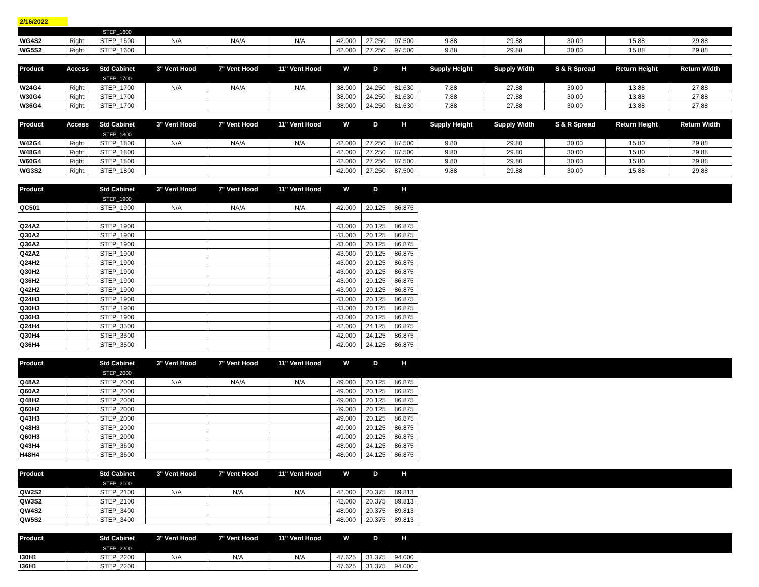2/16/2022
| | | STEP_1600 | | | | | | | | | | | |
| WG4S2 | Right | STEP_1600 | N/A | NA/A | N/A | 42.000 | 27.250 | 97.500 | 9.88 | 29.88 | 30.00 | 15.88 | 29.88 |
| WG5S2 | Right | STEP_1600 | | | | 42.000 | 27.250 | 97.500 | 9.88 | 29.88 | 30.00 | 15.88 | 29.88 |
| Product | Access | Std Cabinet | 3" Vent Hood | 7" Vent Hood | 11" Vent Hood | W | D | H | Supply Height | Supply Width | S & R Spread | Return Height | Return Width |
| --- | --- | --- | --- | --- | --- | --- | --- | --- | --- | --- | --- | --- | --- |
| | | STEP_1700 | | | | | | | | | | | |
| W24G4 | Right | STEP_1700 | N/A | NA/A | N/A | 38.000 | 24.250 | 81.630 | 7.88 | 27.88 | 30.00 | 13.88 | 27.88 |
| W30G4 | Right | STEP_1700 | | | | 38.000 | 24.250 | 81.630 | 7.88 | 27.88 | 30.00 | 13.88 | 27.88 |
| W36G4 | Right | STEP_1700 | | | | 38.000 | 24.250 | 81.630 | 7.88 | 27.88 | 30.00 | 13.88 | 27.88 |
| Product | Access | Std Cabinet | 3" Vent Hood | 7" Vent Hood | 11" Vent Hood | W | D | H | Supply Height | Supply Width | S & R Spread | Return Height | Return Width |
| --- | --- | --- | --- | --- | --- | --- | --- | --- | --- | --- | --- | --- | --- |
| | | STEP_1800 | | | | | | | | | | | |
| W42G4 | Right | STEP_1800 | N/A | NA/A | N/A | 42.000 | 27.250 | 87.500 | 9.80 | 29.80 | 30.00 | 15.80 | 29.88 |
| W48G4 | Right | STEP_1800 | | | | 42.000 | 27.250 | 87.500 | 9.80 | 29.80 | 30.00 | 15.80 | 29.88 |
| W60G4 | Right | STEP_1800 | | | | 42.000 | 27.250 | 87.500 | 9.80 | 29.80 | 30.00 | 15.80 | 29.88 |
| WG3S2 | Right | STEP_1800 | | | | 42.000 | 27.250 | 87.500 | 9.88 | 29.88 | 30.00 | 15.88 | 29.88 |
| Product | | Std Cabinet | 3" Vent Hood | 7" Vent Hood | 11" Vent Hood | W | D | H | |
| --- | --- | --- | --- | --- | --- | --- | --- | --- | --- |
| | | STEP_1900 | | | | | | | |
| QC501 | | STEP_1900 | N/A | NA/A | N/A | 42.000 | 20.125 | 86.875 | |
| Q24A2 | | STEP_1900 | | | | 43.000 | 20.125 | 86.875 | |
| Q30A2 | | STEP_1900 | | | | 43.000 | 20.125 | 86.875 | |
| Q36A2 | | STEP_1900 | | | | 43.000 | 20.125 | 86.875 | |
| Q42A2 | | STEP_1900 | | | | 43.000 | 20.125 | 86.875 | |
| Q24H2 | | STEP_1900 | | | | 43.000 | 20.125 | 86.875 | |
| Q30H2 | | STEP_1900 | | | | 43.000 | 20.125 | 86.875 | |
| Q36H2 | | STEP_1900 | | | | 43.000 | 20.125 | 86.875 | |
| Q42H2 | | STEP_1900 | | | | 43.000 | 20.125 | 86.875 | |
| Q24H3 | | STEP_1900 | | | | 43.000 | 20.125 | 86.875 | |
| Q30H3 | | STEP_1900 | | | | 43.000 | 20.125 | 86.875 | |
| Q36H3 | | STEP_1900 | | | | 43.000 | 20.125 | 86.875 | |
| Q24H4 | | STEP_3500 | | | | 42.000 | 24.125 | 86.875 | |
| Q30H4 | | STEP_3500 | | | | 42.000 | 24.125 | 86.875 | |
| Q36H4 | | STEP_3500 | | | | 42.000 | 24.125 | 86.875 | |
| Product | | Std Cabinet | 3" Vent Hood | 7" Vent Hood | 11" Vent Hood | W | D | H | |
| --- | --- | --- | --- | --- | --- | --- | --- | --- | --- |
| | | STEP_2000 | | | | | | | |
| Q48A2 | | STEP_2000 | N/A | NA/A | N/A | 49.000 | 20.125 | 86.875 | |
| Q60A2 | | STEP_2000 | | | | 49.000 | 20.125 | 86.875 | |
| Q48H2 | | STEP_2000 | | | | 49.000 | 20.125 | 86.875 | |
| Q60H2 | | STEP_2000 | | | | 49.000 | 20.125 | 86.875 | |
| Q43H3 | | STEP_2000 | | | | 49.000 | 20.125 | 86.875 | |
| Q48H3 | | STEP_2000 | | | | 49.000 | 20.125 | 86.875 | |
| Q60H3 | | STEP_2000 | | | | 49.000 | 20.125 | 86.875 | |
| Q43H4 | | STEP_3600 | | | | 48.000 | 24.125 | 86.875 | |
| H48H4 | | STEP_3600 | | | | 48.000 | 24.125 | 86.875 | |
| Product | | Std Cabinet | 3" Vent Hood | 7" Vent Hood | 11" Vent Hood | W | D | H | |
| --- | --- | --- | --- | --- | --- | --- | --- | --- | --- |
| | | STEP_2100 | | | | | | | |
| QW2S2 | | STEP_2100 | N/A | N/A | N/A | 42.000 | 20.375 | 89.813 | |
| QW3S2 | | STEP_2100 | | | | 42.000 | 20.375 | 89.813 | |
| QW4S2 | | STEP_3400 | | | | 48.000 | 20.375 | 89.813 | |
| QW5S2 | | STEP_3400 | | | | 48.000 | 20.375 | 89.813 | |
| Product | | Std Cabinet | 3" Vent Hood | 7" Vent Hood | 11" Vent Hood | W | D | H | |
| --- | --- | --- | --- | --- | --- | --- | --- | --- | --- |
| | | STEP_2200 | | | | | | | |
| I30H1 | | STEP_2200 | N/A | N/A | N/A | 47.625 | 31.375 | 94.000 | |
| I36H1 | | STEP_2200 | | | | 47.625 | 31.375 | 94.000 | |